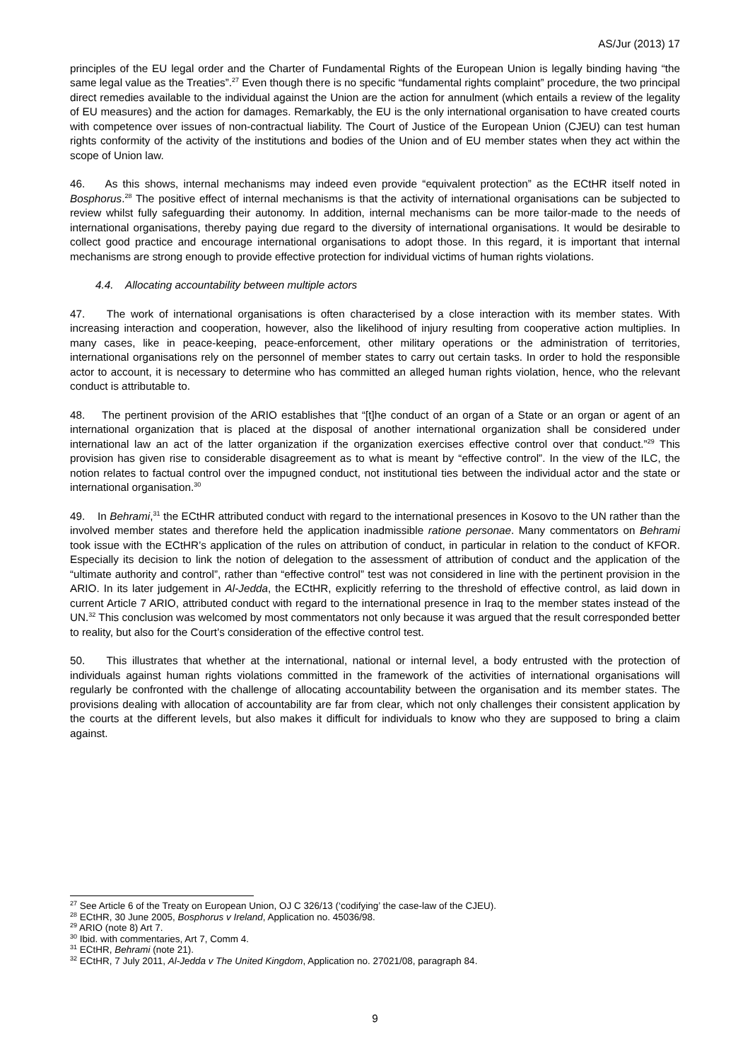AS/Jur (2013) 17
principles of the EU legal order and the Charter of Fundamental Rights of the European Union is legally binding having “the same legal value as the Treaties”.<sup>27</sup> Even though there is no specific “fundamental rights complaint” procedure, the two principal direct remedies available to the individual against the Union are the action for annulment (which entails a review of the legality of EU measures) and the action for damages. Remarkably, the EU is the only international organisation to have created courts with competence over issues of non-contractual liability. The Court of Justice of the European Union (CJEU) can test human rights conformity of the activity of the institutions and bodies of the Union and of EU member states when they act within the scope of Union law.
46. As this shows, internal mechanisms may indeed even provide “equivalent protection” as the ECtHR itself noted in Bosphorus.<sup>28</sup> The positive effect of internal mechanisms is that the activity of international organisations can be subjected to review whilst fully safeguarding their autonomy. In addition, internal mechanisms can be more tailor-made to the needs of international organisations, thereby paying due regard to the diversity of international organisations. It would be desirable to collect good practice and encourage international organisations to adopt those. In this regard, it is important that internal mechanisms are strong enough to provide effective protection for individual victims of human rights violations.
4.4. Allocating accountability between multiple actors
47. The work of international organisations is often characterised by a close interaction with its member states. With increasing interaction and cooperation, however, also the likelihood of injury resulting from cooperative action multiplies. In many cases, like in peace-keeping, peace-enforcement, other military operations or the administration of territories, international organisations rely on the personnel of member states to carry out certain tasks. In order to hold the responsible actor to account, it is necessary to determine who has committed an alleged human rights violation, hence, who the relevant conduct is attributable to.
48. The pertinent provision of the ARIO establishes that “[t]he conduct of an organ of a State or an organ or agent of an international organization that is placed at the disposal of another international organization shall be considered under international law an act of the latter organization if the organization exercises effective control over that conduct.”<sup>29</sup> This provision has given rise to considerable disagreement as to what is meant by “effective control”. In the view of the ILC, the notion relates to factual control over the impugned conduct, not institutional ties between the individual actor and the state or international organisation.<sup>30</sup>
49. In Behrami,<sup>31</sup> the ECtHR attributed conduct with regard to the international presences in Kosovo to the UN rather than the involved member states and therefore held the application inadmissible ratione personae. Many commentators on Behrami took issue with the ECtHR’s application of the rules on attribution of conduct, in particular in relation to the conduct of KFOR. Especially its decision to link the notion of delegation to the assessment of attribution of conduct and the application of the “ultimate authority and control”, rather than “effective control” test was not considered in line with the pertinent provision in the ARIO. In its later judgement in Al-Jedda, the ECtHR, explicitly referring to the threshold of effective control, as laid down in current Article 7 ARIO, attributed conduct with regard to the international presence in Iraq to the member states instead of the UN.<sup>32</sup> This conclusion was welcomed by most commentators not only because it was argued that the result corresponded better to reality, but also for the Court’s consideration of the effective control test.
50. This illustrates that whether at the international, national or internal level, a body entrusted with the protection of individuals against human rights violations committed in the framework of the activities of international organisations will regularly be confronted with the challenge of allocating accountability between the organisation and its member states. The provisions dealing with allocation of accountability are far from clear, which not only challenges their consistent application by the courts at the different levels, but also makes it difficult for individuals to know who they are supposed to bring a claim against.
<sup>27</sup> See Article 6 of the Treaty on European Union, OJ C 326/13 (‘codifying’ the case-law of the CJEU).
<sup>28</sup> ECtHR, 30 June 2005, Bosphorus v Ireland, Application no. 45036/98.
<sup>29</sup> ARIO (note 8) Art 7.
<sup>30</sup> Ibid. with commentaries, Art 7, Comm 4.
<sup>31</sup> ECtHR, Behrami (note 21).
<sup>32</sup> ECtHR, 7 July 2011, Al-Jedda v The United Kingdom, Application no. 27021/08, paragraph 84.
9